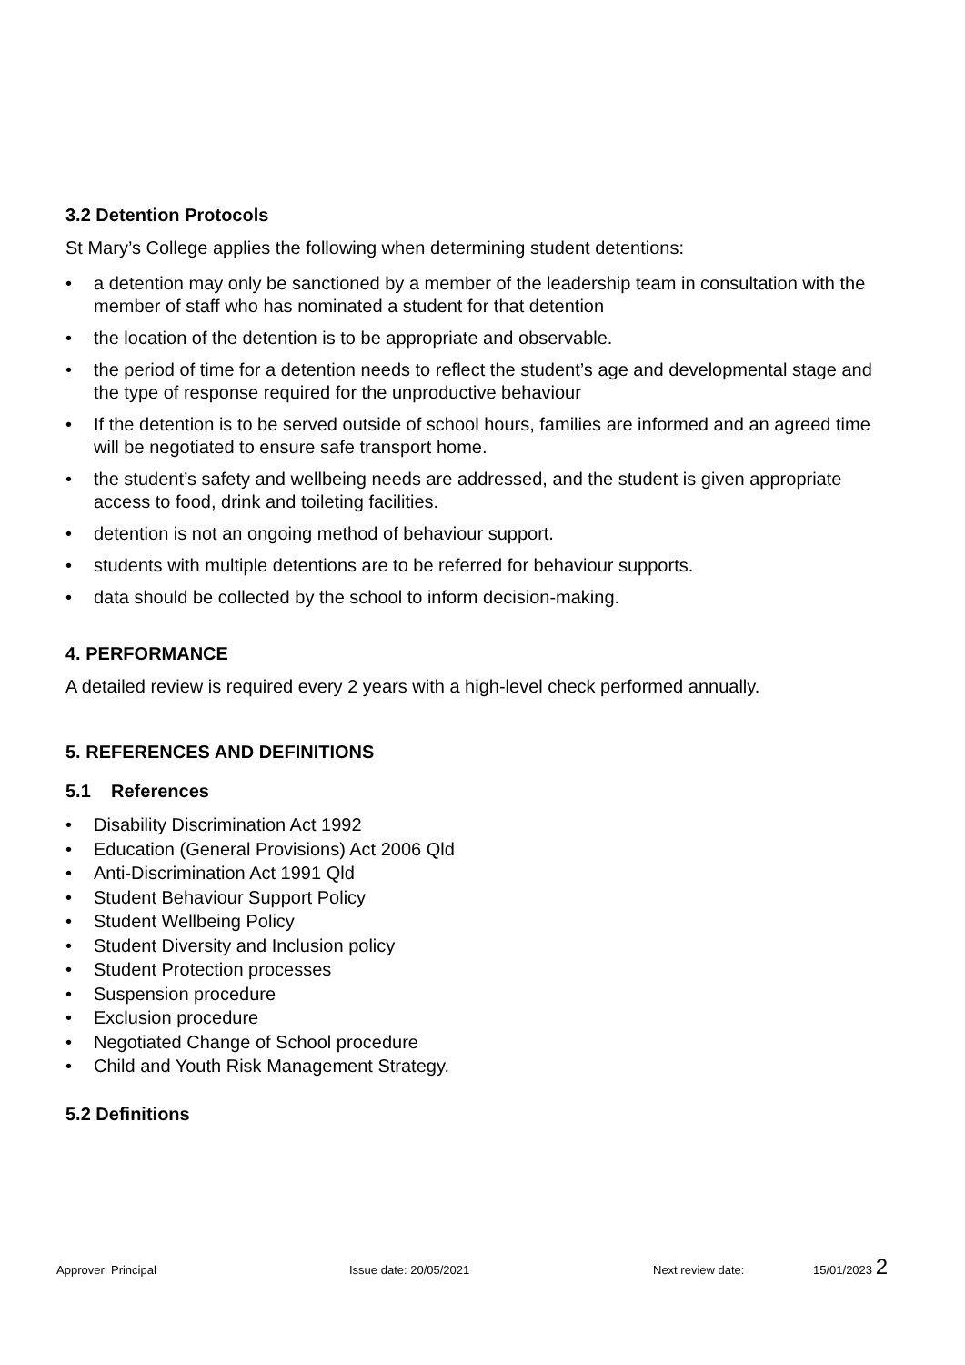3.2 Detention Protocols
St Mary’s College applies the following when determining student detentions:
• a detention may only be sanctioned by a member of the leadership team in consultation with the member of staff who has nominated a student for that detention
• the location of the detention is to be appropriate and observable.
• the period of time for a detention needs to reflect the student’s age and developmental stage and the type of response required for the unproductive behaviour
• If the detention is to be served outside of school hours, families are informed and an agreed time will be negotiated to ensure safe transport home.
• the student’s safety and wellbeing needs are addressed, and the student is given appropriate access to food, drink and toileting facilities.
• detention is not an ongoing method of behaviour support.
• students with multiple detentions are to be referred for behaviour supports.
• data should be collected by the school to inform decision-making.
4. PERFORMANCE
A detailed review is required every 2 years with a high-level check performed annually.
5. REFERENCES AND DEFINITIONS
5.1 References
• Disability Discrimination Act 1992
• Education (General Provisions) Act 2006 Qld
• Anti-Discrimination Act 1991 Qld
• Student Behaviour Support Policy
• Student Wellbeing Policy
• Student Diversity and Inclusion policy
• Student Protection processes
• Suspension procedure
• Exclusion procedure
• Negotiated Change of School procedure
• Child and Youth Risk Management Strategy.
5.2 Definitions
Approver: Principal Issue date: 20/05/2021 Next review date: 15/01/2023 2